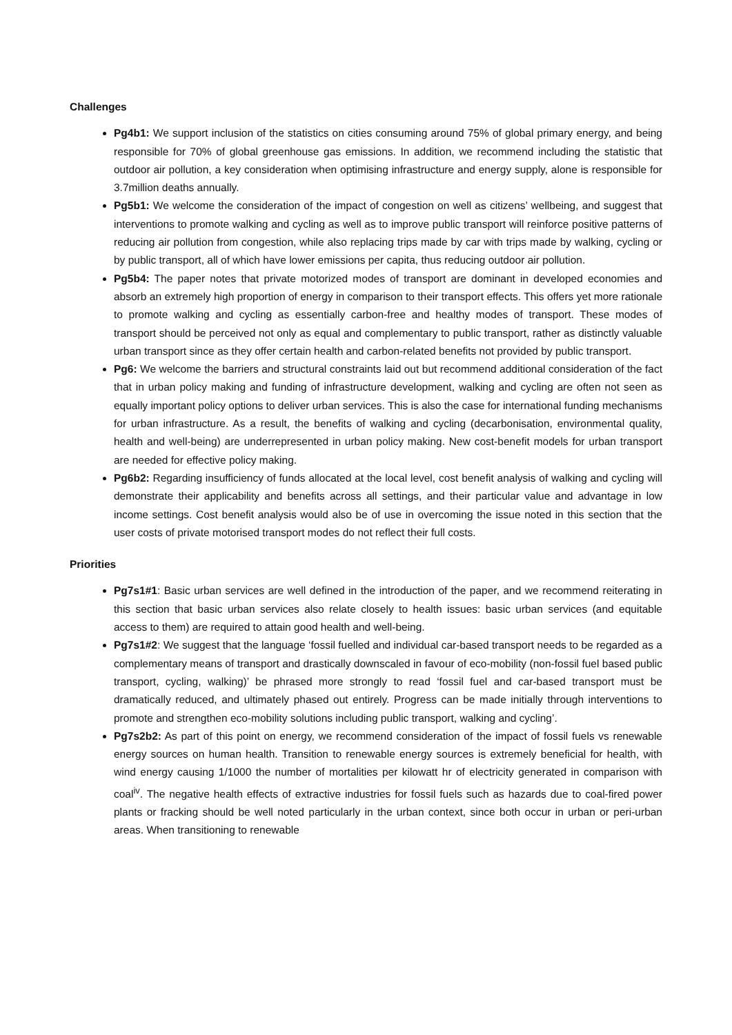Challenges
Pg4b1: We support inclusion of the statistics on cities consuming around 75% of global primary energy, and being responsible for 70% of global greenhouse gas emissions. In addition, we recommend including the statistic that outdoor air pollution, a key consideration when optimising infrastructure and energy supply, alone is responsible for 3.7million deaths annually.
Pg5b1: We welcome the consideration of the impact of congestion on well as citizens’ wellbeing, and suggest that interventions to promote walking and cycling as well as to improve public transport will reinforce positive patterns of reducing air pollution from congestion, while also replacing trips made by car with trips made by walking, cycling or by public transport, all of which have lower emissions per capita, thus reducing outdoor air pollution.
Pg5b4: The paper notes that private motorized modes of transport are dominant in developed economies and absorb an extremely high proportion of energy in comparison to their transport effects. This offers yet more rationale to promote walking and cycling as essentially carbon-free and healthy modes of transport. These modes of transport should be perceived not only as equal and complementary to public transport, rather as distinctly valuable urban transport since as they offer certain health and carbon-related benefits not provided by public transport.
Pg6: We welcome the barriers and structural constraints laid out but recommend additional consideration of the fact that in urban policy making and funding of infrastructure development, walking and cycling are often not seen as equally important policy options to deliver urban services. This is also the case for international funding mechanisms for urban infrastructure. As a result, the benefits of walking and cycling (decarbonisation, environmental quality, health and well-being) are underrepresented in urban policy making. New cost-benefit models for urban transport are needed for effective policy making.
Pg6b2: Regarding insufficiency of funds allocated at the local level, cost benefit analysis of walking and cycling will demonstrate their applicability and benefits across all settings, and their particular value and advantage in low income settings. Cost benefit analysis would also be of use in overcoming the issue noted in this section that the user costs of private motorised transport modes do not reflect their full costs.
Priorities
Pg7s1#1: Basic urban services are well defined in the introduction of the paper, and we recommend reiterating in this section that basic urban services also relate closely to health issues: basic urban services (and equitable access to them) are required to attain good health and well-being.
Pg7s1#2: We suggest that the language ‘fossil fuelled and individual car-based transport needs to be regarded as a complementary means of transport and drastically downscaled in favour of eco-mobility (non-fossil fuel based public transport, cycling, walking)’ be phrased more strongly to read ‘fossil fuel and car-based transport must be dramatically reduced, and ultimately phased out entirely. Progress can be made initially through interventions to promote and strengthen eco-mobility solutions including public transport, walking and cycling’.
Pg7s2b2: As part of this point on energy, we recommend consideration of the impact of fossil fuels vs renewable energy sources on human health. Transition to renewable energy sources is extremely beneficial for health, with wind energy causing 1/1000 the number of mortalities per kilowatt hr of electricity generated in comparison with coal<sup>iv</sup>. The negative health effects of extractive industries for fossil fuels such as hazards due to coal-fired power plants or fracking should be well noted particularly in the urban context, since both occur in urban or peri-urban areas. When transitioning to renewable